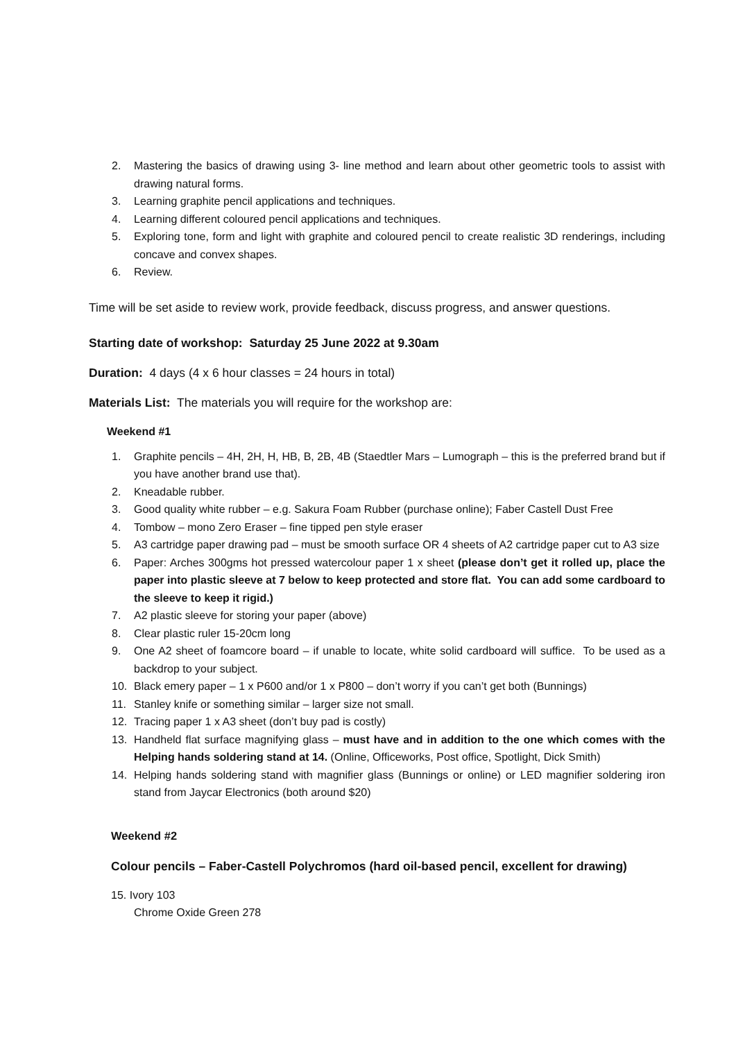2. Mastering the basics of drawing using 3- line method and learn about other geometric tools to assist with drawing natural forms.
3. Learning graphite pencil applications and techniques.
4. Learning different coloured pencil applications and techniques.
5. Exploring tone, form and light with graphite and coloured pencil to create realistic 3D renderings, including concave and convex shapes.
6. Review.
Time will be set aside to review work, provide feedback, discuss progress, and answer questions.
Starting date of workshop: Saturday 25 June 2022 at 9.30am
Duration: 4 days (4 x 6 hour classes = 24 hours in total)
Materials List: The materials you will require for the workshop are:
Weekend #1
1. Graphite pencils – 4H, 2H, H, HB, B, 2B, 4B (Staedtler Mars – Lumograph – this is the preferred brand but if you have another brand use that).
2. Kneadable rubber.
3. Good quality white rubber – e.g. Sakura Foam Rubber (purchase online); Faber Castell Dust Free
4. Tombow – mono Zero Eraser – fine tipped pen style eraser
5. A3 cartridge paper drawing pad – must be smooth surface OR 4 sheets of A2 cartridge paper cut to A3 size
6. Paper: Arches 300gms hot pressed watercolour paper 1 x sheet (please don’t get it rolled up, place the paper into plastic sleeve at 7 below to keep protected and store flat. You can add some cardboard to the sleeve to keep it rigid.)
7. A2 plastic sleeve for storing your paper (above)
8. Clear plastic ruler 15-20cm long
9. One A2 sheet of foamcore board – if unable to locate, white solid cardboard will suffice. To be used as a backdrop to your subject.
10. Black emery paper – 1 x P600 and/or 1 x P800 – don’t worry if you can’t get both (Bunnings)
11. Stanley knife or something similar – larger size not small.
12. Tracing paper 1 x A3 sheet (don’t buy pad is costly)
13. Handheld flat surface magnifying glass – must have and in addition to the one which comes with the Helping hands soldering stand at 14. (Online, Officeworks, Post office, Spotlight, Dick Smith)
14. Helping hands soldering stand with magnifier glass (Bunnings or online) or LED magnifier soldering iron stand from Jaycar Electronics (both around $20)
Weekend #2
Colour pencils – Faber-Castell Polychromos (hard oil-based pencil, excellent for drawing)
15. Ivory 103
Chrome Oxide Green 278